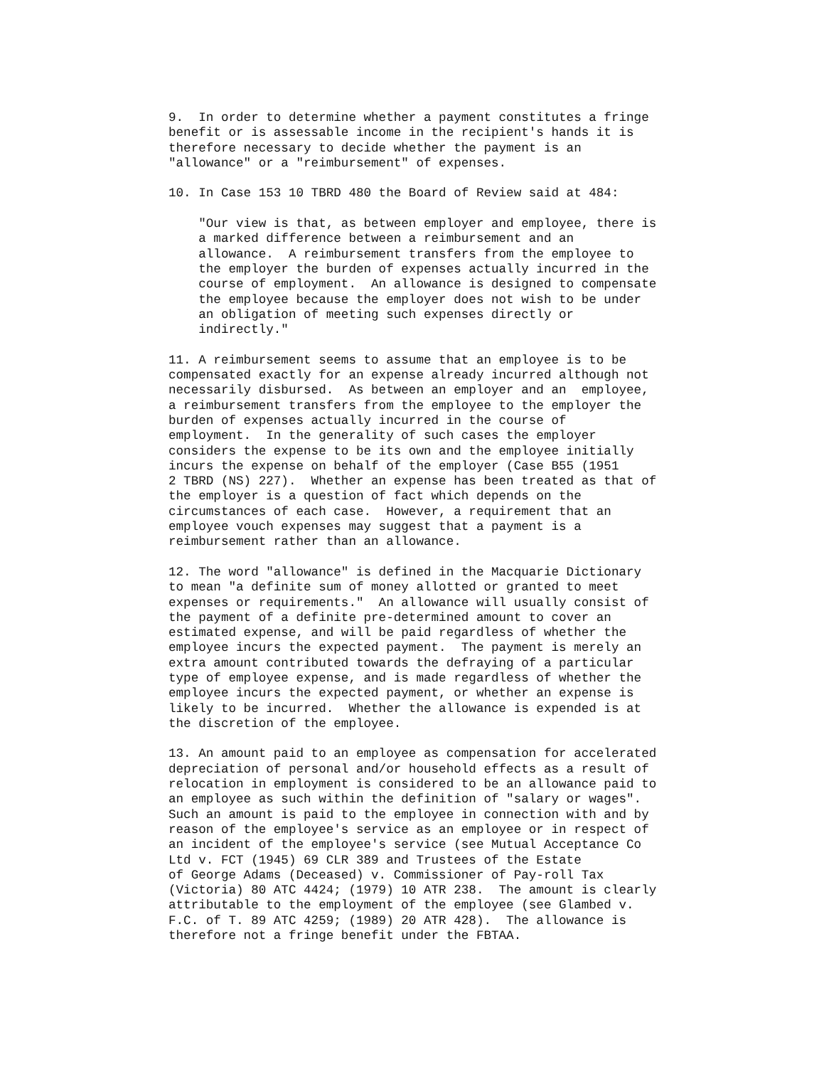9.  In order to determine whether a payment constitutes a fringe
benefit or is assessable income in the recipient's hands it is
therefore necessary to decide whether the payment is an
"allowance" or a "reimbursement" of expenses.

10. In Case 153 10 TBRD 480 the Board of Review said at 484:

    "Our view is that, as between employer and employee, there is
    a marked difference between a reimbursement and an
    allowance.  A reimbursement transfers from the employee to
    the employer the burden of expenses actually incurred in the
    course of employment.  An allowance is designed to compensate
    the employee because the employer does not wish to be under
    an obligation of meeting such expenses directly or
    indirectly."

11. A reimbursement seems to assume that an employee is to be
compensated exactly for an expense already incurred although not
necessarily disbursed.  As between an employer and an  employee,
a reimbursement transfers from the employee to the employer the
burden of expenses actually incurred in the course of
employment.  In the generality of such cases the employer
considers the expense to be its own and the employee initially
incurs the expense on behalf of the employer (Case B55 (1951
2 TBRD (NS) 227).  Whether an expense has been treated as that of
the employer is a question of fact which depends on the
circumstances of each case.  However, a requirement that an
employee vouch expenses may suggest that a payment is a
reimbursement rather than an allowance.

12. The word "allowance" is defined in the Macquarie Dictionary
to mean "a definite sum of money allotted or granted to meet
expenses or requirements."  An allowance will usually consist of
the payment of a definite pre-determined amount to cover an
estimated expense, and will be paid regardless of whether the
employee incurs the expected payment.  The payment is merely an
extra amount contributed towards the defraying of a particular
type of employee expense, and is made regardless of whether the
employee incurs the expected payment, or whether an expense is
likely to be incurred.  Whether the allowance is expended is at
the discretion of the employee.

13. An amount paid to an employee as compensation for accelerated
depreciation of personal and/or household effects as a result of
relocation in employment is considered to be an allowance paid to
an employee as such within the definition of "salary or wages".
Such an amount is paid to the employee in connection with and by
reason of the employee's service as an employee or in respect of
an incident of the employee's service (see Mutual Acceptance Co
Ltd v. FCT (1945) 69 CLR 389 and Trustees of the Estate
of George Adams (Deceased) v. Commissioner of Pay-roll Tax
(Victoria) 80 ATC 4424; (1979) 10 ATR 238.  The amount is clearly
attributable to the employment of the employee (see Glambed v.
F.C. of T. 89 ATC 4259; (1989) 20 ATR 428).  The allowance is
therefore not a fringe benefit under the FBTAA.